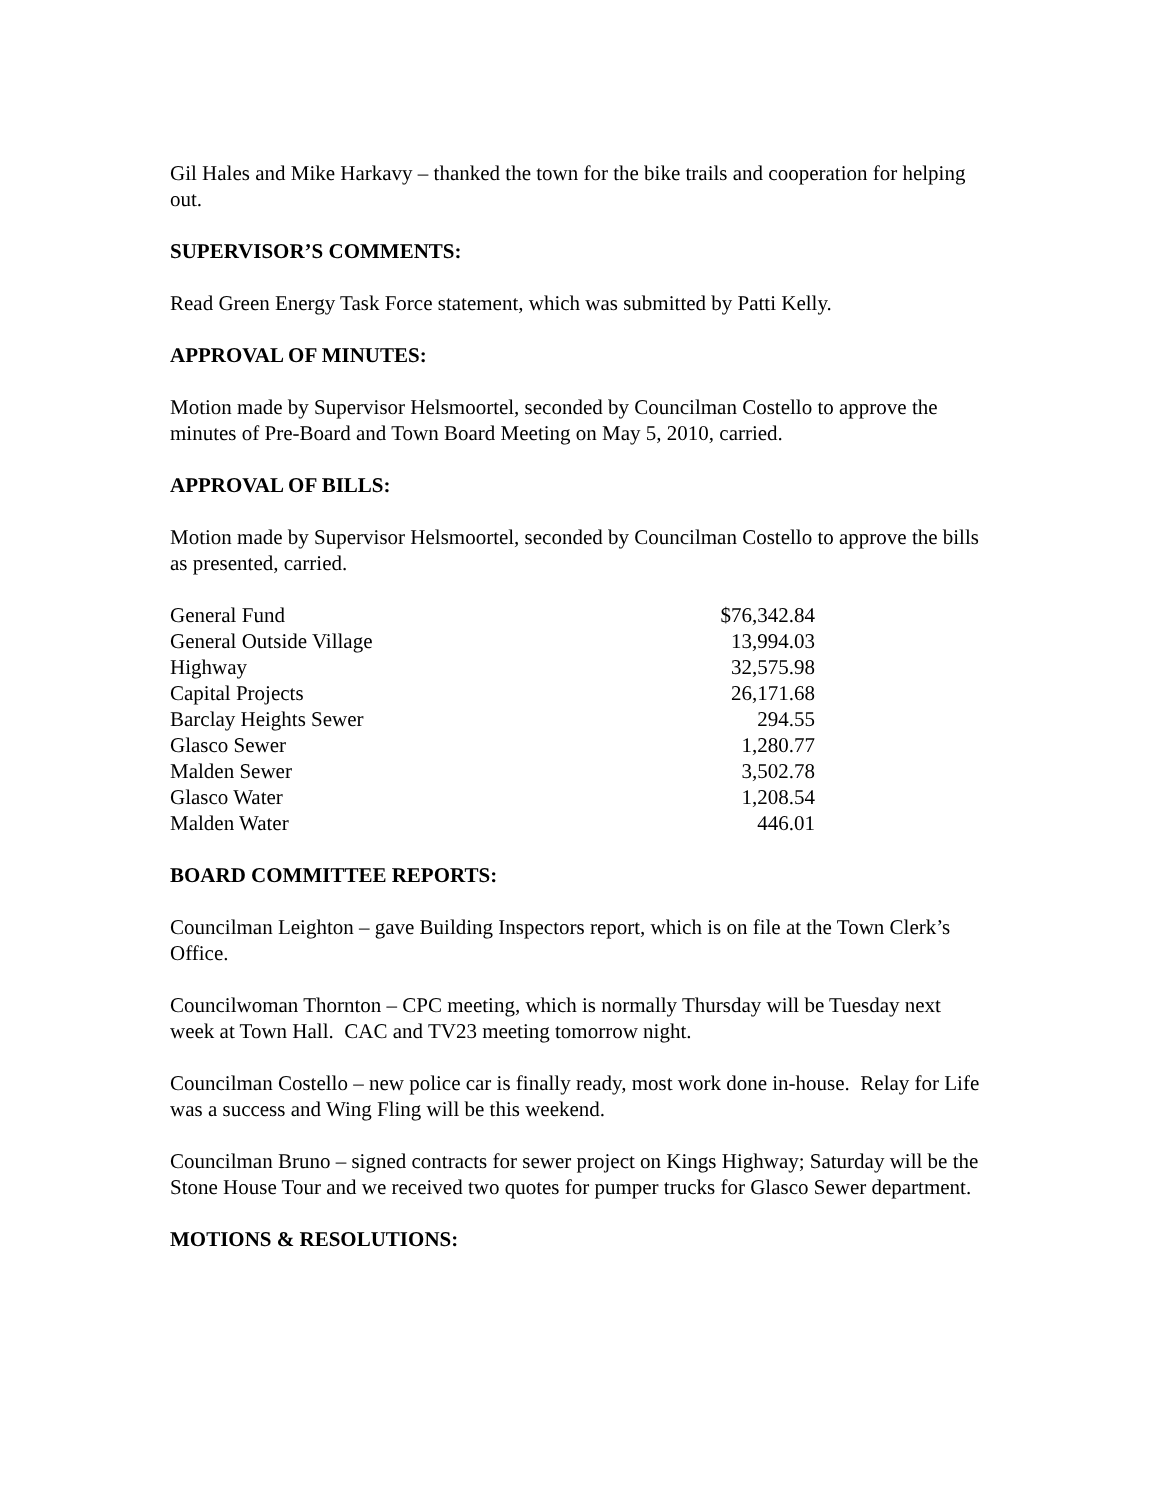Gil Hales and Mike Harkavy – thanked the town for the bike trails and cooperation for helping out.
SUPERVISOR’S COMMENTS:
Read Green Energy Task Force statement, which was submitted by Patti Kelly.
APPROVAL OF MINUTES:
Motion made by Supervisor Helsmoortel, seconded by Councilman Costello to approve the minutes of Pre-Board and Town Board Meeting on May 5, 2010, carried.
APPROVAL OF BILLS:
Motion made by Supervisor Helsmoortel, seconded by Councilman Costello to approve the bills as presented, carried.
| General Fund | $76,342.84 |
| General Outside Village | 13,994.03 |
| Highway | 32,575.98 |
| Capital Projects | 26,171.68 |
| Barclay Heights Sewer | 294.55 |
| Glasco Sewer | 1,280.77 |
| Malden Sewer | 3,502.78 |
| Glasco Water | 1,208.54 |
| Malden Water | 446.01 |
BOARD COMMITTEE REPORTS:
Councilman Leighton – gave Building Inspectors report, which is on file at the Town Clerk’s Office.
Councilwoman Thornton – CPC meeting, which is normally Thursday will be Tuesday next week at Town Hall. CAC and TV23 meeting tomorrow night.
Councilman Costello – new police car is finally ready, most work done in-house. Relay for Life was a success and Wing Fling will be this weekend.
Councilman Bruno – signed contracts for sewer project on Kings Highway; Saturday will be the Stone House Tour and we received two quotes for pumper trucks for Glasco Sewer department.
MOTIONS & RESOLUTIONS: